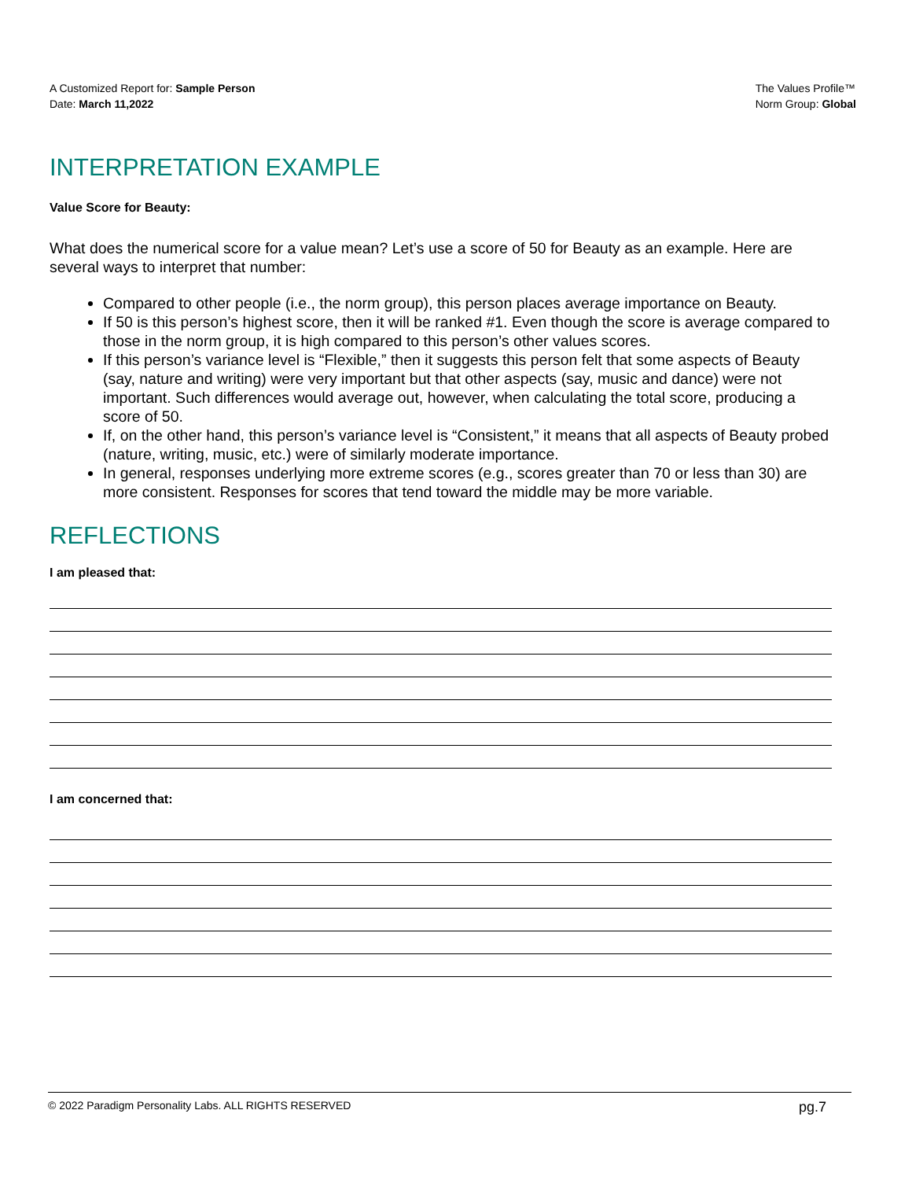A Customized Report for: Sample Person
Date: March 11,2022
The Values Profile™
Norm Group: Global
INTERPRETATION EXAMPLE
Value Score for Beauty:
What does the numerical score for a value mean? Let’s use a score of 50 for Beauty as an example. Here are several ways to interpret that number:
Compared to other people (i.e., the norm group), this person places average importance on Beauty.
If 50 is this person’s highest score, then it will be ranked #1. Even though the score is average compared to those in the norm group, it is high compared to this person’s other values scores.
If this person’s variance level is “Flexible,” then it suggests this person felt that some aspects of Beauty (say, nature and writing) were very important but that other aspects (say, music and dance) were not important. Such differences would average out, however, when calculating the total score, producing a score of 50.
If, on the other hand, this person’s variance level is “Consistent,” it means that all aspects of Beauty probed (nature, writing, music, etc.) were of similarly moderate importance.
In general, responses underlying more extreme scores (e.g., scores greater than 70 or less than 30) are more consistent. Responses for scores that tend toward the middle may be more variable.
REFLECTIONS
I am pleased that:
I am concerned that:
© 2022 Paradigm Personality Labs. ALL RIGHTS RESERVED pg.7